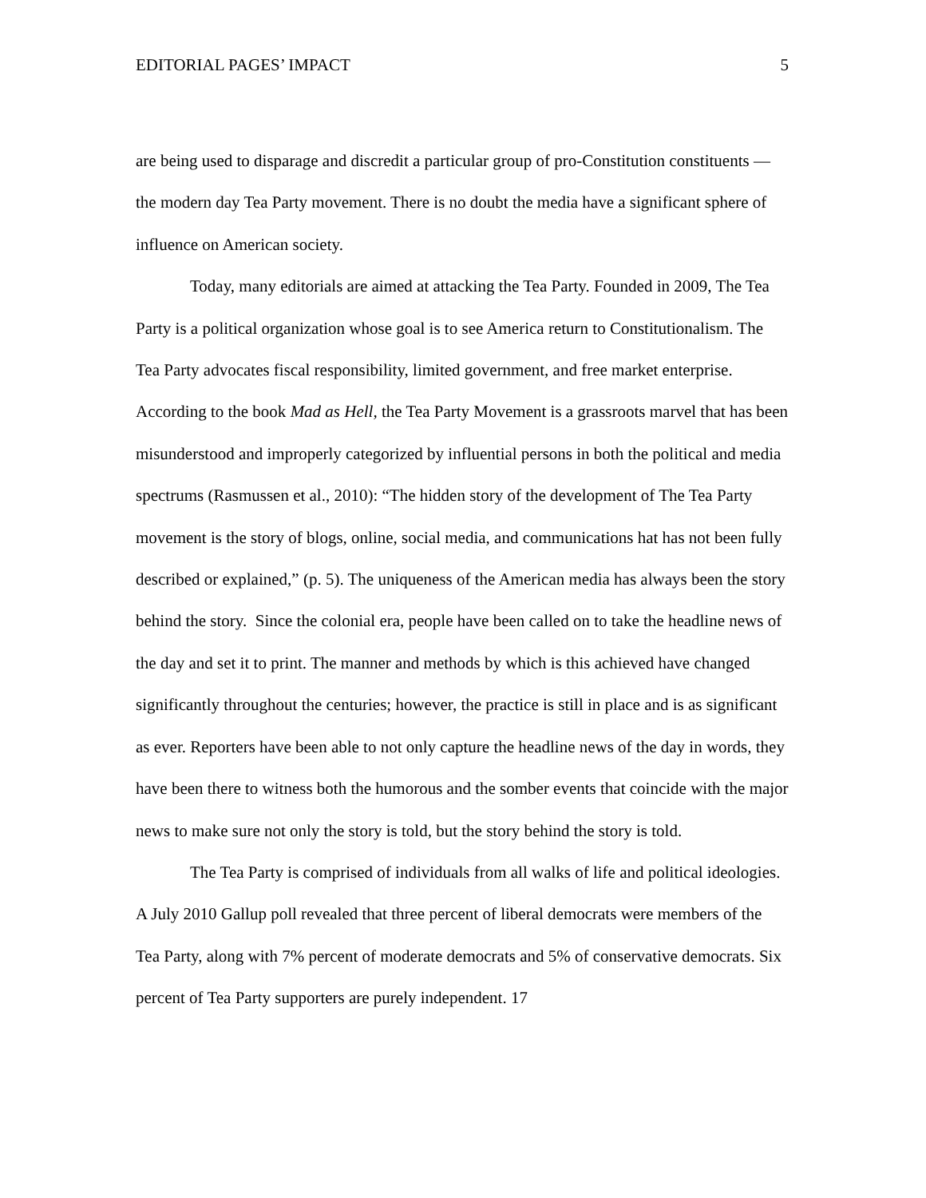EDITORIAL PAGES’ IMPACT 5
are being used to disparage and discredit a particular group of pro-Constitution constituents —the modern day Tea Party movement. There is no doubt the media have a significant sphere of influence on American society.
Today, many editorials are aimed at attacking the Tea Party. Founded in 2009, The Tea Party is a political organization whose goal is to see America return to Constitutionalism. The Tea Party advocates fiscal responsibility, limited government, and free market enterprise. According to the book Mad as Hell, the Tea Party Movement is a grassroots marvel that has been misunderstood and improperly categorized by influential persons in both the political and media spectrums (Rasmussen et al., 2010): “The hidden story of the development of The Tea Party movement is the story of blogs, online, social media, and communications hat has not been fully described or explained,” (p. 5). The uniqueness of the American media has always been the story behind the story. Since the colonial era, people have been called on to take the headline news of the day and set it to print. The manner and methods by which is this achieved have changed significantly throughout the centuries; however, the practice is still in place and is as significant as ever. Reporters have been able to not only capture the headline news of the day in words, they have been there to witness both the humorous and the somber events that coincide with the major news to make sure not only the story is told, but the story behind the story is told.
The Tea Party is comprised of individuals from all walks of life and political ideologies. A July 2010 Gallup poll revealed that three percent of liberal democrats were members of the Tea Party, along with 7% percent of moderate democrats and 5% of conservative democrats. Six percent of Tea Party supporters are purely independent. 17